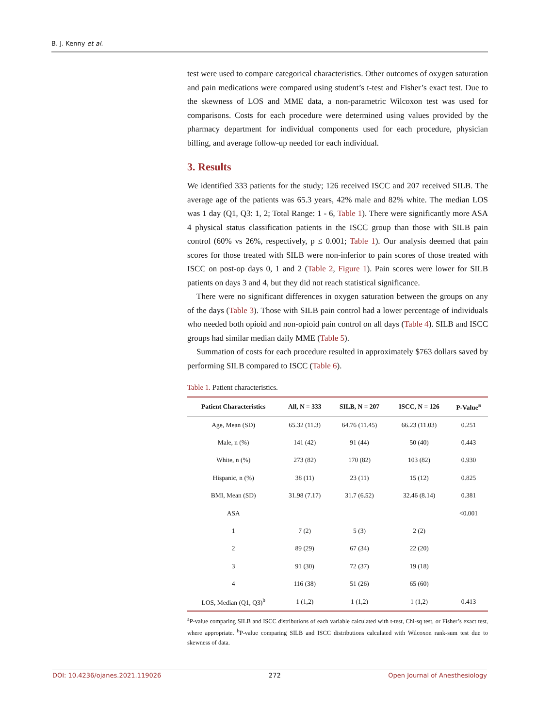B. J. Kenny et al.
test were used to compare categorical characteristics. Other outcomes of oxygen saturation and pain medications were compared using student’s t-test and Fisher’s exact test. Due to the skewness of LOS and MME data, a non-parametric Wilcoxon test was used for comparisons. Costs for each procedure were determined using values provided by the pharmacy department for individual components used for each procedure, physician billing, and average follow-up needed for each individual.
3. Results
We identified 333 patients for the study; 126 received ISCC and 207 received SILB. The average age of the patients was 65.3 years, 42% male and 82% white. The median LOS was 1 day (Q1, Q3: 1, 2; Total Range: 1 - 6, Table 1). There were significantly more ASA 4 physical status classification patients in the ISCC group than those with SILB pain control (60% vs 26%, respectively, p ≤ 0.001; Table 1). Our analysis deemed that pain scores for those treated with SILB were non-inferior to pain scores of those treated with ISCC on post-op days 0, 1 and 2 (Table 2, Figure 1). Pain scores were lower for SILB patients on days 3 and 4, but they did not reach statistical significance.
There were no significant differences in oxygen saturation between the groups on any of the days (Table 3). Those with SILB pain control had a lower percentage of individuals who needed both opioid and non-opioid pain control on all days (Table 4). SILB and ISCC groups had similar median daily MME (Table 5).
Summation of costs for each procedure resulted in approximately $763 dollars saved by performing SILB compared to ISCC (Table 6).
Table 1. Patient characteristics.
| Patient Characteristics | All, N = 333 | SILB, N = 207 | ISCC, N = 126 | P-Value<sup>a</sup> |
| --- | --- | --- | --- | --- |
| Age, Mean (SD) | 65.32 (11.3) | 64.76 (11.45) | 66.23 (11.03) | 0.251 |
| Male, n (%) | 141 (42) | 91 (44) | 50 (40) | 0.443 |
| White, n (%) | 273 (82) | 170 (82) | 103 (82) | 0.930 |
| Hispanic, n (%) | 38 (11) | 23 (11) | 15 (12) | 0.825 |
| BMI, Mean (SD) | 31.98 (7.17) | 31.7 (6.52) | 32.46 (8.14) | 0.381 |
| ASA | | | | <0.001 |
| 1 | 7 (2) | 5 (3) | 2 (2) | |
| 2 | 89 (29) | 67 (34) | 22 (20) | |
| 3 | 91 (30) | 72 (37) | 19 (18) | |
| 4 | 116 (38) | 51 (26) | 65 (60) | |
| LOS, Median (Q1, Q3)<sup>b</sup> | 1 (1,2) | 1 (1,2) | 1 (1,2) | 0.413 |
<sup>a</sup> P-value comparing SILB and ISCC distributions of each variable calculated with t-test, Chi-sq test, or Fisher’s exact test, where appropriate. <sup>b</sup>P-value comparing SILB and ISCC distributions calculated with Wilcoxon rank-sum test due to skewness of data.
DOI: 10.4236/ojanes.2021.119026 272 Open Journal of Anesthesiology